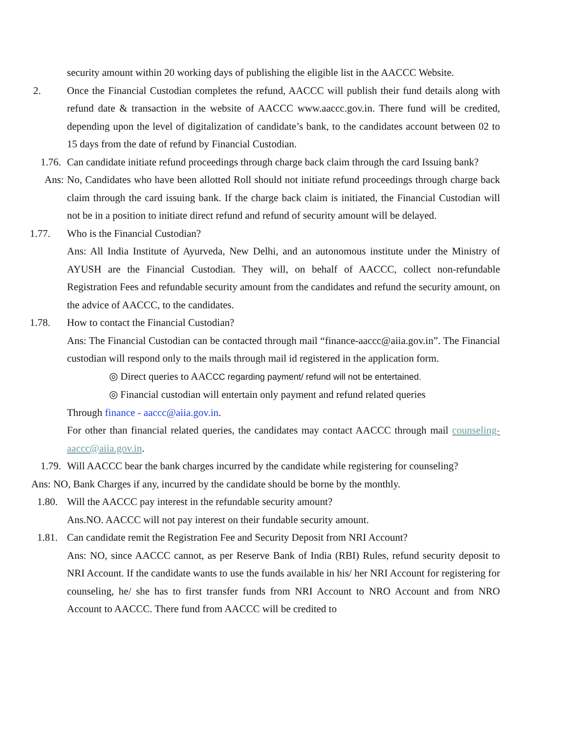security amount within 20 working days of publishing the eligible list in the AACCC Website.
2. Once the Financial Custodian completes the refund, AACCC will publish their fund details along with refund date & transaction in the website of AACCC www.aaccc.gov.in. There fund will be credited, depending upon the level of digitalization of candidate’s bank, to the candidates account between 02 to 15 days from the date of refund by Financial Custodian.
1.76. Can candidate initiate refund proceedings through charge back claim through the card Issuing bank?
Ans: No, Candidates who have been allotted Roll should not initiate refund proceedings through charge back claim through the card issuing bank. If the charge back claim is initiated, the Financial Custodian will not be in a position to initiate direct refund and refund of security amount will be delayed.
1.77. Who is the Financial Custodian?
Ans: All India Institute of Ayurveda, New Delhi, and an autonomous institute under the Ministry of AYUSH are the Financial Custodian. They will, on behalf of AACCC, collect non-refundable Registration Fees and refundable security amount from the candidates and refund the security amount, on the advice of AACCC, to the candidates.
1.78. How to contact the Financial Custodian?
Ans: The Financial Custodian can be contacted through mail “finance-aaccc@aiia.gov.in”. The Financial custodian will respond only to the mails through mail id registered in the application form.
◎ Direct queries to AACCC regarding payment/ refund will not be entertained.
◎ Financial custodian will entertain only payment and refund related queries
Through finance - aaccc@aiia.gov.in.
For other than financial related queries, the candidates may contact AACCC through mail counseling-aaccc@aiia.gov.in.
1.79. Will AACCC bear the bank charges incurred by the candidate while registering for counseling?
Ans: NO, Bank Charges if any, incurred by the candidate should be borne by the monthly.
1.80. Will the AACCC pay interest in the refundable security amount?
Ans.NO. AACCC will not pay interest on their fundable security amount.
1.81. Can candidate remit the Registration Fee and Security Deposit from NRI Account?
Ans: NO, since AACCC cannot, as per Reserve Bank of India (RBI) Rules, refund security deposit to NRI Account. If the candidate wants to use the funds available in his/ her NRI Account for registering for counseling, he/ she has to first transfer funds from NRI Account to NRO Account and from NRO Account to AACCC. There fund from AACCC will be credited to